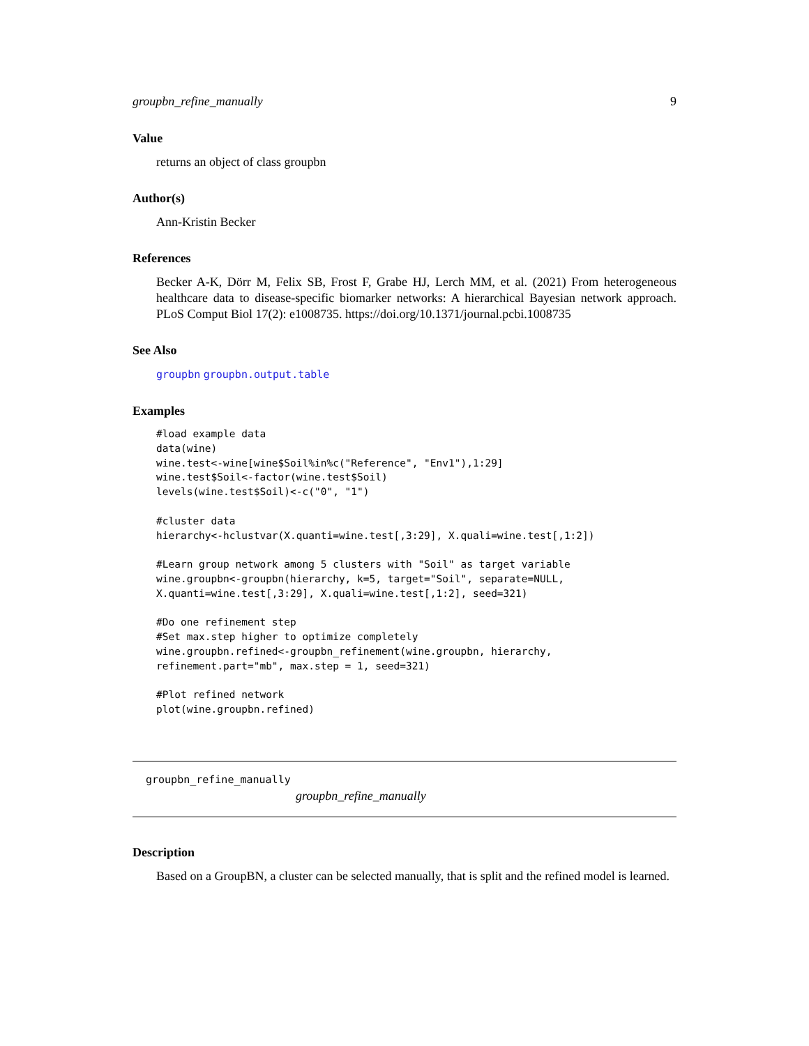groupbn_refine_manually 9
Value
returns an object of class groupbn
Author(s)
Ann-Kristin Becker
References
Becker A-K, Dörr M, Felix SB, Frost F, Grabe HJ, Lerch MM, et al. (2021) From heterogeneous healthcare data to disease-specific biomarker networks: A hierarchical Bayesian network approach. PLoS Comput Biol 17(2): e1008735. https://doi.org/10.1371/journal.pcbi.1008735
See Also
groupbn groupbn.output.table
Examples
#load example data
data(wine)
wine.test<-wine[wine$Soil%in%c("Reference", "Env1"),1:29]
wine.test$Soil<-factor(wine.test$Soil)
levels(wine.test$Soil)<-c("0", "1")

#cluster data
hierarchy<-hclustvar(X.quanti=wine.test[,3:29], X.quali=wine.test[,1:2])

#Learn group network among 5 clusters with "Soil" as target variable
wine.groupbn<-groupbn(hierarchy, k=5, target="Soil", separate=NULL,
X.quanti=wine.test[,3:29], X.quali=wine.test[,1:2], seed=321)

#Do one refinement step
#Set max.step higher to optimize completely
wine.groupbn.refined<-groupbn_refinement(wine.groupbn, hierarchy,
refinement.part="mb", max.step = 1, seed=321)

#Plot refined network
plot(wine.groupbn.refined)
groupbn_refine_manually
groupbn_refine_manually
Description
Based on a GroupBN, a cluster can be selected manually, that is split and the refined model is learned.